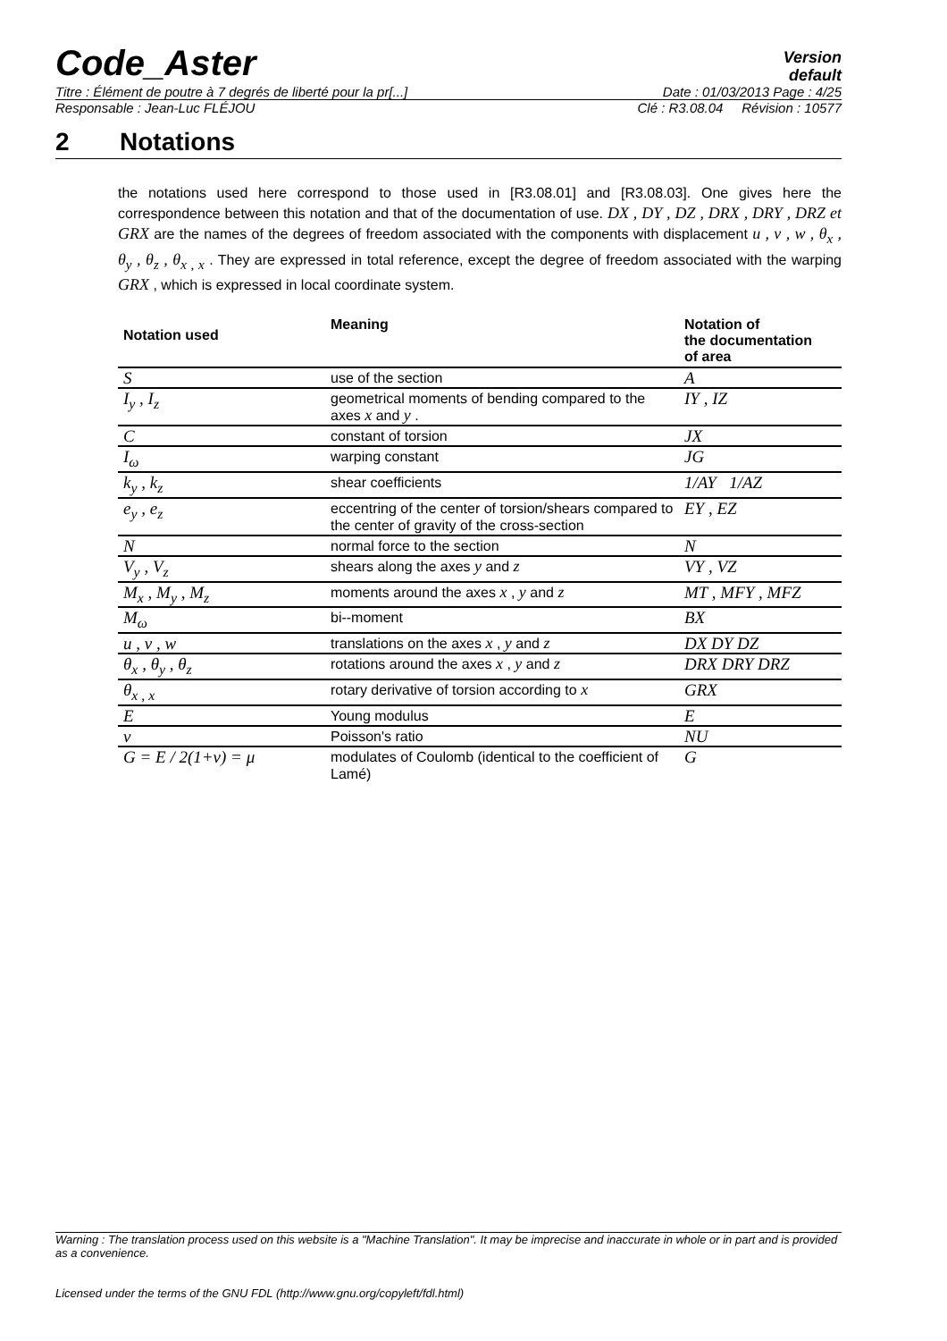Code_Aster
Version
default
Titre : Élément de poutre à 7 degrés de liberté pour la pr[...] Date : 01/03/2013 Page : 4/25
Responsable : Jean-Luc FLÉJOU Clé : R3.08.04 Révision : 10577
2 Notations
the notations used here correspond to those used in [R3.08.01] and [R3.08.03]. One gives here the correspondence between this notation and that of the documentation of use. DX , DY , DZ , DRX , DRY , DRZ et GRX are the names of the degrees of freedom associated with the components with displacement u , v , w , θ<sub>x</sub> , θ<sub>y</sub> , θ<sub>z</sub> , θ<sub>x , x</sub> . They are expressed in total reference, except the degree of freedom associated with the warping GRX , which is expressed in local coordinate system.
| Notation used | Meaning | Notation of the documentation of area |
| --- | --- | --- |
| S | use of the section | A |
| I<sub>y</sub> , I<sub>z</sub> | geometrical moments of bending compared to the axes x and y . | IY , IZ |
| C | constant of torsion | JX |
| I<sub>ω</sub> | warping constant | JG |
| k<sub>y</sub> , k<sub>z</sub> | shear coefficients | 1/AY 1/AZ |
| e<sub>y</sub> , e<sub>z</sub> | eccentring of the center of torsion/shears compared to the center of gravity of the cross-section | EY , EZ |
| N | normal force to the section | N |
| V<sub>y</sub> , V<sub>z</sub> | shears along the axes y and z | VY , VZ |
| M<sub>x</sub> , M<sub>y</sub> , M<sub>z</sub> | moments around the axes x , y and z | MT , MFY , MFZ |
| M<sub>ω</sub> | bi--moment | BX |
| u , v , w | translations on the axes x , y and z | DX DY DZ |
| θ<sub>x</sub> , θ<sub>y</sub> , θ<sub>z</sub> | rotations around the axes x , y and z | DRX DRY DRZ |
| θ<sub>x , x</sub> | rotary derivative of torsion according to x | GRX |
| E | Young modulus | E |
| ν | Poisson's ratio | NU |
| G = E / 2(1+ν) = μ | modulates of Coulomb (identical to the coefficient of Lamé) | G |
Warning : The translation process used on this website is a "Machine Translation". It may be imprecise and inaccurate in whole or in part and is provided as a convenience.
Licensed under the terms of the GNU FDL (http://www.gnu.org/copyleft/fdl.html)